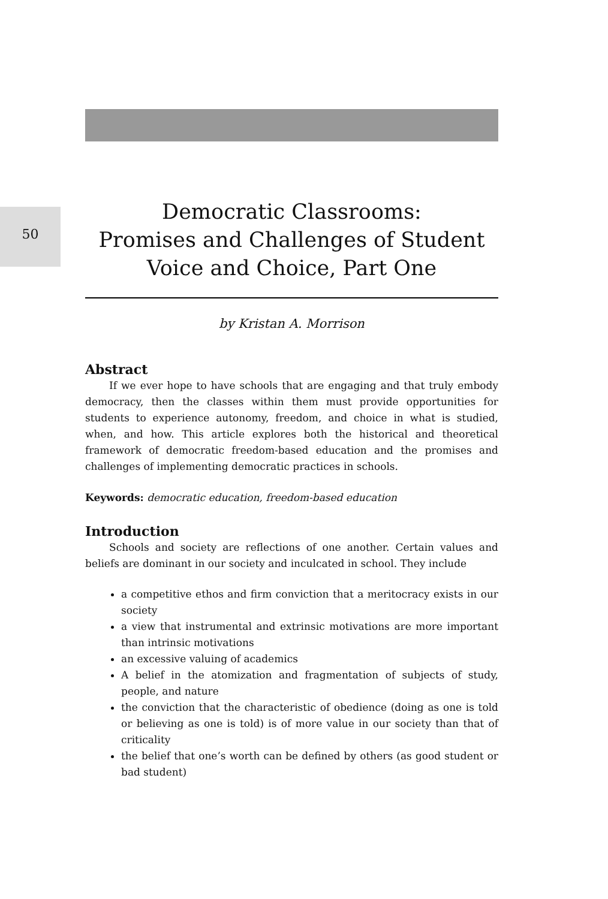50
Democratic Classrooms:
Promises and Challenges of Student
Voice and Choice, Part One
by Kristan A. Morrison
Abstract
If we ever hope to have schools that are engaging and that truly embody democracy, then the classes within them must provide opportunities for students to experience autonomy, freedom, and choice in what is studied, when, and how. This article explores both the historical and theoretical framework of democratic freedom-based education and the promises and challenges of implementing democratic practices in schools.
Keywords: democratic education, freedom-based education
Introduction
Schools and society are reflections of one another. Certain values and beliefs are dominant in our society and inculcated in school. They include
a competitive ethos and firm conviction that a meritocracy exists in our society
a view that instrumental and extrinsic motivations are more important than intrinsic motivations
an excessive valuing of academics
A belief in the atomization and fragmentation of subjects of study, people, and nature
the conviction that the characteristic of obedience (doing as one is told or believing as one is told) is of more value in our society than that of criticality
the belief that one’s worth can be defined by others (as good student or bad student)